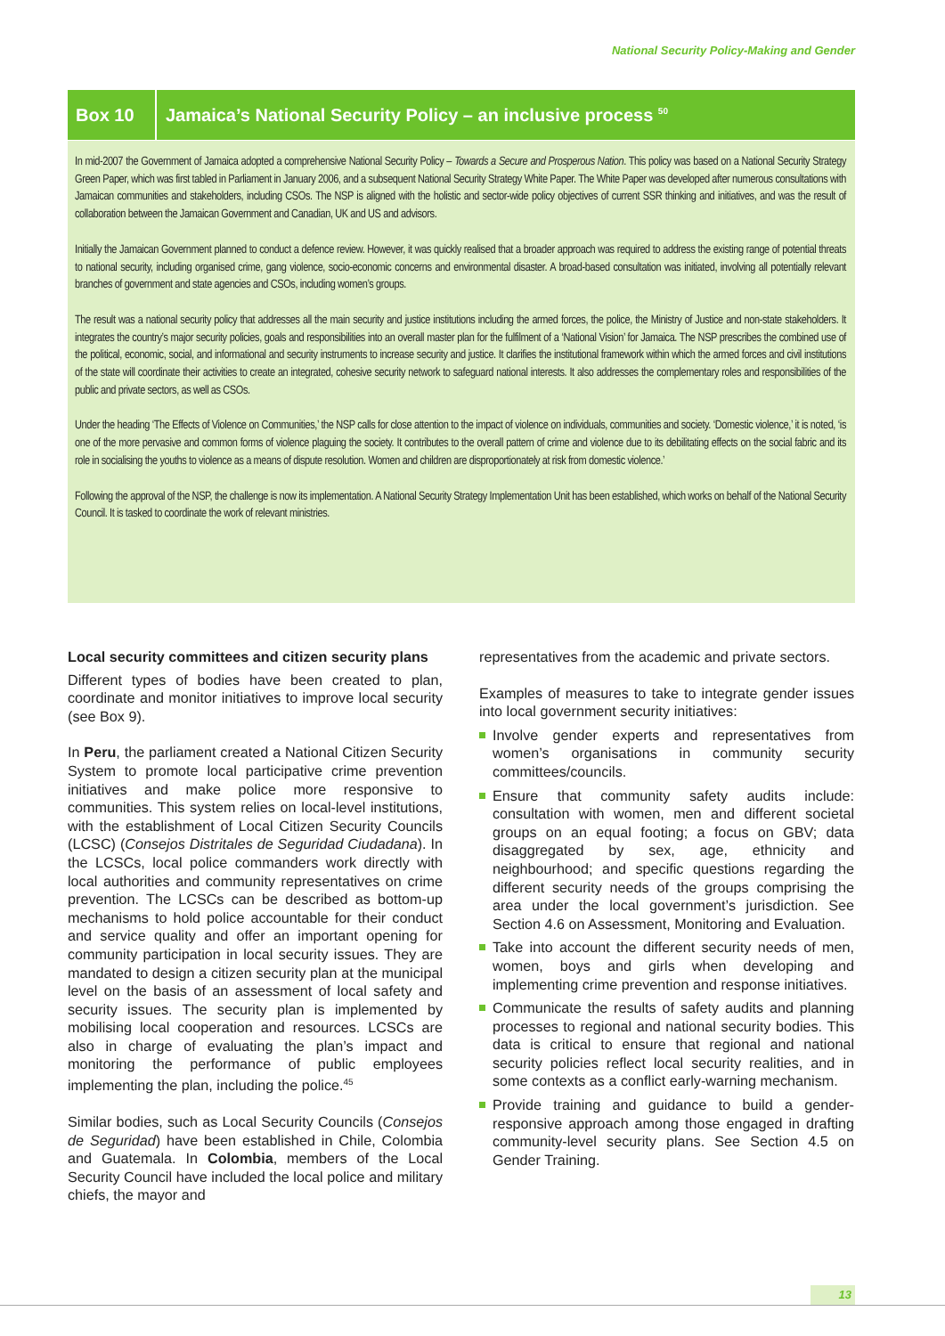National Security Policy-Making and Gender
Box 10
Jamaica’s National Security Policy – an inclusive process <sup>50</sup>
In mid-2007 the Government of Jamaica adopted a comprehensive National Security Policy – Towards a Secure and Prosperous Nation. This policy was based on a National Security Strategy Green Paper, which was first tabled in Parliament in January 2006, and a subsequent National Security Strategy White Paper. The White Paper was developed after numerous consultations with Jamaican communities and stakeholders, including CSOs. The NSP is aligned with the holistic and sector-wide policy objectives of current SSR thinking and initiatives, and was the result of collaboration between the Jamaican Government and Canadian, UK and US and advisors.
Initially the Jamaican Government planned to conduct a defence review. However, it was quickly realised that a broader approach was required to address the existing range of potential threats to national security, including organised crime, gang violence, socio-economic concerns and environmental disaster. A broad-based consultation was initiated, involving all potentially relevant branches of government and state agencies and CSOs, including women’s groups.
The result was a national security policy that addresses all the main security and justice institutions including the armed forces, the police, the Ministry of Justice and non-state stakeholders. It integrates the country’s major security policies, goals and responsibilities into an overall master plan for the fulfilment of a ‘National Vision’ for Jamaica. The NSP prescribes the combined use of the political, economic, social, and informational and security instruments to increase security and justice. It clarifies the institutional framework within which the armed forces and civil institutions of the state will coordinate their activities to create an integrated, cohesive security network to safeguard national interests. It also addresses the complementary roles and responsibilities of the public and private sectors, as well as CSOs.
Under the heading ‘The Effects of Violence on Communities,’ the NSP calls for close attention to the impact of violence on individuals, communities and society. ‘Domestic violence,’ it is noted, ‘is one of the more pervasive and common forms of violence plaguing the society. It contributes to the overall pattern of crime and violence due to its debilitating effects on the social fabric and its role in socialising the youths to violence as a means of dispute resolution. Women and children are disproportionately at risk from domestic violence.’
Following the approval of the NSP, the challenge is now its implementation. A National Security Strategy Implementation Unit has been established, which works on behalf of the National Security Council. It is tasked to coordinate the work of relevant ministries.
Local security committees and citizen security plans
Different types of bodies have been created to plan, coordinate and monitor initiatives to improve local security (see Box 9).
In Peru, the parliament created a National Citizen Security System to promote local participative crime prevention initiatives and make police more responsive to communities. This system relies on local-level institutions, with the establishment of Local Citizen Security Councils (LCSC) (Consejos Distritales de Seguridad Ciudadana). In the LCSCs, local police commanders work directly with local authorities and community representatives on crime prevention. The LCSCs can be described as bottom-up mechanisms to hold police accountable for their conduct and service quality and offer an important opening for community participation in local security issues. They are mandated to design a citizen security plan at the municipal level on the basis of an assessment of local safety and security issues. The security plan is implemented by mobilising local cooperation and resources. LCSCs are also in charge of evaluating the plan’s impact and monitoring the performance of public employees implementing the plan, including the police.<sup>45</sup>
Similar bodies, such as Local Security Councils (Consejos de Seguridad) have been established in Chile, Colombia and Guatemala. In Colombia, members of the Local Security Council have included the local police and military chiefs, the mayor and
representatives from the academic and private sectors.
Examples of measures to take to integrate gender issues into local government security initiatives:
Involve gender experts and representatives from women’s organisations in community security committees/councils.
Ensure that community safety audits include: consultation with women, men and different societal groups on an equal footing; a focus on GBV; data disaggregated by sex, age, ethnicity and neighbourhood; and specific questions regarding the different security needs of the groups comprising the area under the local government’s jurisdiction. See Section 4.6 on Assessment, Monitoring and Evaluation.
Take into account the different security needs of men, women, boys and girls when developing and implementing crime prevention and response initiatives.
Communicate the results of safety audits and planning processes to regional and national security bodies. This data is critical to ensure that regional and national security policies reflect local security realities, and in some contexts as a conflict early-warning mechanism.
Provide training and guidance to build a gender-responsive approach among those engaged in drafting community-level security plans. See Section 4.5 on Gender Training.
13